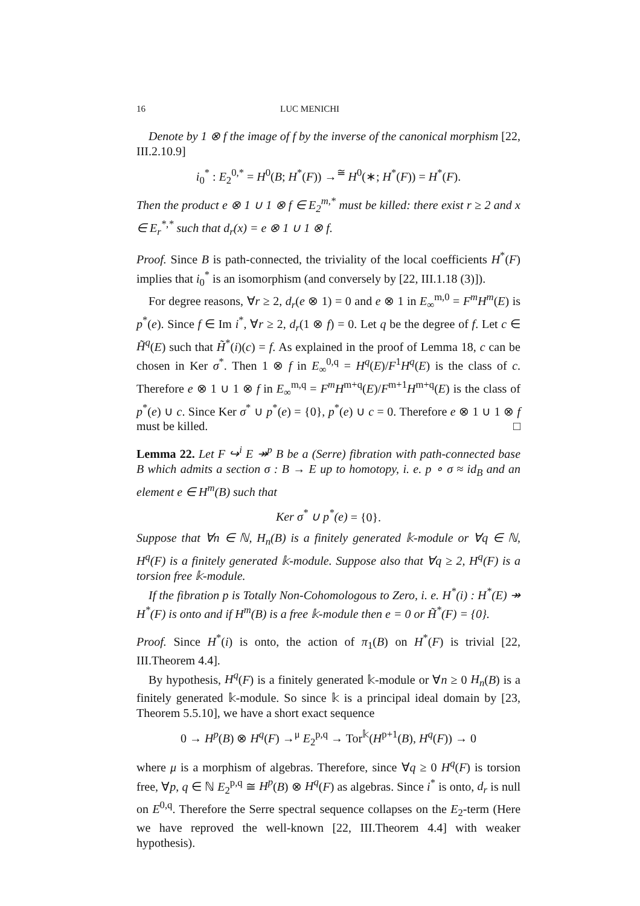16 LUC MENICHI
Denote by 1 ⊗ f the image of f by the inverse of the canonical morphism [22, III.2.10.9]
i<sub>0</sub><sup>*</sup> : E<sub>2</sub><sup>0,*</sup> = H<sup>0</sup>(B; H<sup>*</sup>(F)) →<sup>≅</sup> H<sup>0</sup>(∗; H<sup>*</sup>(F)) = H<sup>*</sup>(F).
Then the product e ⊗ 1 ∪ 1 ⊗ f ∈ E<sub>2</sub><sup>m,*</sup> must be killed: there exist r ≥ 2 and x ∈ E<sub>r</sub><sup>*,*</sup> such that d<sub>r</sub>(x) = e ⊗ 1 ∪ 1 ⊗ f.
Proof. Since B is path-connected, the triviality of the local coefficients H<sup>*</sup>(F) implies that i<sub>0</sub><sup>*</sup> is an isomorphism (and conversely by [22, III.1.18 (3)]).
For degree reasons, ∀r ≥ 2, d<sub>r</sub>(e ⊗ 1) = 0 and e ⊗ 1 in E<sub>∞</sub><sup>m,0</sup> = F<sup>m</sup>H<sup>m</sup>(E) is p<sup>*</sup>(e). Since f ∈ Im i<sup>*</sup>, ∀r ≥ 2, d<sub>r</sub>(1 ⊗ f) = 0. Let q be the degree of f. Let c ∈ H̃<sup>q</sup>(E) such that H̃<sup>*</sup>(i)(c) = f. As explained in the proof of Lemma 18, c can be chosen in Ker σ<sup>*</sup>. Then 1 ⊗ f in E<sub>∞</sub><sup>0,q</sup> = H<sup>q</sup>(E)/F<sup>1</sup>H<sup>q</sup>(E) is the class of c. Therefore e ⊗ 1 ∪ 1 ⊗ f in E<sub>∞</sub><sup>m,q</sup> = F<sup>m</sup>H<sup>m+q</sup>(E)/F<sup>m+1</sup>H<sup>m+q</sup>(E) is the class of p<sup>*</sup>(e) ∪ c. Since Ker σ<sup>*</sup> ∪ p<sup>*</sup>(e) = {0}, p<sup>*</sup>(e) ∪ c = 0. Therefore e ⊗ 1 ∪ 1 ⊗ f must be killed. □
Lemma 22. Let F ↪<sup>i</sup> E ↠<sup>p</sup> B be a (Serre) fibration with path-connected base B which admits a section σ : B → E up to homotopy, i. e. p ∘ σ ≈ id<sub>B</sub> and an element e ∈ H<sup>m</sup>(B) such that
Ker σ<sup>*</sup> ∪ p<sup>*</sup>(e) = {0}.
Suppose that ∀n ∈ ℕ, H<sub>n</sub>(B) is a finitely generated 𝕜-module or ∀q ∈ ℕ, H<sup>q</sup>(F) is a finitely generated 𝕜-module. Suppose also that ∀q ≥ 2, H<sup>q</sup>(F) is a torsion free 𝕜-module.
If the fibration p is Totally Non-Cohomologous to Zero, i. e. H<sup>*</sup>(i) : H<sup>*</sup>(E) ↠ H<sup>*</sup>(F) is onto and if H<sup>m</sup>(B) is a free 𝕜-module then e = 0 or H̃<sup>*</sup>(F) = {0}.
Proof. Since H<sup>*</sup>(i) is onto, the action of π<sub>1</sub>(B) on H<sup>*</sup>(F) is trivial [22, III.Theorem 4.4].
By hypothesis, H<sup>q</sup>(F) is a finitely generated 𝕜-module or ∀n ≥ 0 H<sub>n</sub>(B) is a finitely generated 𝕜-module. So since 𝕜 is a principal ideal domain by [23, Theorem 5.5.10], we have a short exact sequence
0 → H<sup>p</sup>(B) ⊗ H<sup>q</sup>(F) →<sup>μ</sup> E<sub>2</sub><sup>p,q</sup> → Tor<sup>𝕜</sup>(H<sup>p+1</sup>(B), H<sup>q</sup>(F)) → 0
where μ is a morphism of algebras. Therefore, since ∀q ≥ 0 H<sup>q</sup>(F) is torsion free, ∀p, q ∈ ℕ E<sub>2</sub><sup>p,q</sup> ≅ H<sup>p</sup>(B) ⊗ H<sup>q</sup>(F) as algebras. Since i<sup>*</sup> is onto, d<sub>r</sub> is null on E<sup>0,q</sup>. Therefore the Serre spectral sequence collapses on the E<sub>2</sub>-term (Here we have reproved the well-known [22, III.Theorem 4.4] with weaker hypothesis).